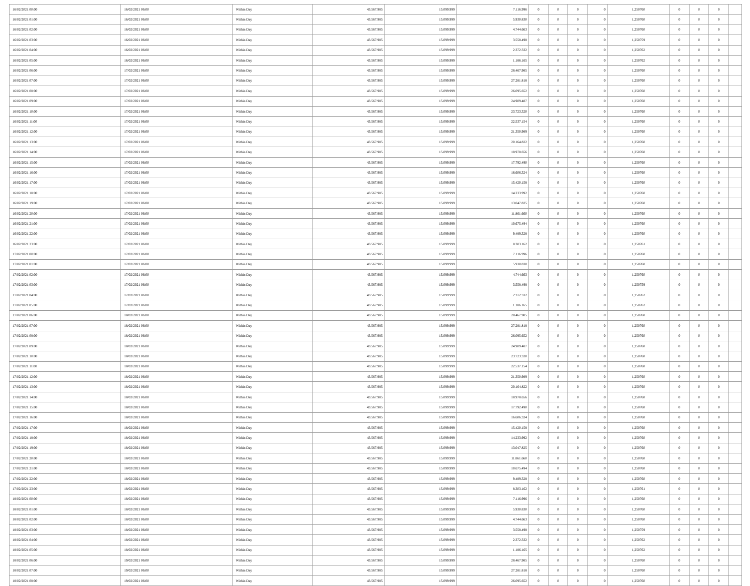| 16/02/2021 00:00 | 16/02/2021 06:00 | Within Day | 43.567.985 | 15.099.999 | 7.116.996 | 0 | 0 | 0 | 0 | 1,250760 | 0 | 0 | 0 | |
| 16/02/2021 01:00 | 16/02/2021 06:00 | Within Day | 43.567.985 | 15.099.999 | 5.930.830 | 0 | 0 | 0 | 0 | 1,250760 | 0 | 0 | 0 | |
| 16/02/2021 02:00 | 16/02/2021 06:00 | Within Day | 43.567.985 | 15.099.999 | 4.744.663 | 0 | 0 | 0 | 0 | 1,250760 | 0 | 0 | 0 | |
| 16/02/2021 03:00 | 16/02/2021 06:00 | Within Day | 43.567.985 | 15.099.999 | 3.558.498 | 0 | 0 | 0 | 0 | 1,250759 | 0 | 0 | 0 | |
| 16/02/2021 04:00 | 16/02/2021 06:00 | Within Day | 43.567.985 | 15.099.999 | 2.372.332 | 0 | 0 | 0 | 0 | 1,250762 | 0 | 0 | 0 | |
| 16/02/2021 05:00 | 16/02/2021 06:00 | Within Day | 43.567.985 | 15.099.999 | 1.186.165 | 0 | 0 | 0 | 0 | 1,250762 | 0 | 0 | 0 | |
| 16/02/2021 06:00 | 17/02/2021 06:00 | Within Day | 43.567.985 | 15.099.999 | 28.467.985 | 0 | 0 | 0 | 0 | 1,250760 | 0 | 0 | 0 | |
| 16/02/2021 07:00 | 17/02/2021 06:00 | Within Day | 43.567.985 | 15.099.999 | 27.281.818 | 0 | 0 | 0 | 0 | 1,250760 | 0 | 0 | 0 | |
| 16/02/2021 08:00 | 17/02/2021 06:00 | Within Day | 43.567.985 | 15.099.999 | 26.095.652 | 0 | 0 | 0 | 0 | 1,250760 | 0 | 0 | 0 | |
| 16/02/2021 09:00 | 17/02/2021 06:00 | Within Day | 43.567.985 | 15.099.999 | 24.909.487 | 0 | 0 | 0 | 0 | 1,250760 | 0 | 0 | 0 | |
| 16/02/2021 10:00 | 17/02/2021 06:00 | Within Day | 43.567.985 | 15.099.999 | 23.723.320 | 0 | 0 | 0 | 0 | 1,250760 | 0 | 0 | 0 | |
| 16/02/2021 11:00 | 17/02/2021 06:00 | Within Day | 43.567.985 | 15.099.999 | 22.537.154 | 0 | 0 | 0 | 0 | 1,250760 | 0 | 0 | 0 | |
| 16/02/2021 12:00 | 17/02/2021 06:00 | Within Day | 43.567.985 | 15.099.999 | 21.350.989 | 0 | 0 | 0 | 0 | 1,250760 | 0 | 0 | 0 | |
| 16/02/2021 13:00 | 17/02/2021 06:00 | Within Day | 43.567.985 | 15.099.999 | 20.164.822 | 0 | 0 | 0 | 0 | 1,250760 | 0 | 0 | 0 | |
| 16/02/2021 14:00 | 17/02/2021 06:00 | Within Day | 43.567.985 | 15.099.999 | 18.978.656 | 0 | 0 | 0 | 0 | 1,250760 | 0 | 0 | 0 | |
| 16/02/2021 15:00 | 17/02/2021 06:00 | Within Day | 43.567.985 | 15.099.999 | 17.792.490 | 0 | 0 | 0 | 0 | 1,250760 | 0 | 0 | 0 | |
| 16/02/2021 16:00 | 17/02/2021 06:00 | Within Day | 43.567.985 | 15.099.999 | 16.606.324 | 0 | 0 | 0 | 0 | 1,250760 | 0 | 0 | 0 | |
| 16/02/2021 17:00 | 17/02/2021 06:00 | Within Day | 43.567.985 | 15.099.999 | 15.420.158 | 0 | 0 | 0 | 0 | 1,250760 | 0 | 0 | 0 | |
| 16/02/2021 18:00 | 17/02/2021 06:00 | Within Day | 43.567.985 | 15.099.999 | 14.233.992 | 0 | 0 | 0 | 0 | 1,250760 | 0 | 0 | 0 | |
| 16/02/2021 19:00 | 17/02/2021 06:00 | Within Day | 43.567.985 | 15.099.999 | 13.047.825 | 0 | 0 | 0 | 0 | 1,250760 | 0 | 0 | 0 | |
| 16/02/2021 20:00 | 17/02/2021 06:00 | Within Day | 43.567.985 | 15.099.999 | 11.861.660 | 0 | 0 | 0 | 0 | 1,250760 | 0 | 0 | 0 | |
| 16/02/2021 21:00 | 17/02/2021 06:00 | Within Day | 43.567.985 | 15.099.999 | 10.675.494 | 0 | 0 | 0 | 0 | 1,250760 | 0 | 0 | 0 | |
| 16/02/2021 22:00 | 17/02/2021 06:00 | Within Day | 43.567.985 | 15.099.999 | 9.489.328 | 0 | 0 | 0 | 0 | 1,250760 | 0 | 0 | 0 | |
| 16/02/2021 23:00 | 17/02/2021 06:00 | Within Day | 43.567.985 | 15.099.999 | 8.303.162 | 0 | 0 | 0 | 0 | 1,250761 | 0 | 0 | 0 | |
| 17/02/2021 00:00 | 17/02/2021 06:00 | Within Day | 43.567.985 | 15.099.999 | 7.116.996 | 0 | 0 | 0 | 0 | 1,250760 | 0 | 0 | 0 | |
| 17/02/2021 01:00 | 17/02/2021 06:00 | Within Day | 43.567.985 | 15.099.999 | 5.930.830 | 0 | 0 | 0 | 0 | 1,250760 | 0 | 0 | 0 | |
| 17/02/2021 02:00 | 17/02/2021 06:00 | Within Day | 43.567.985 | 15.099.999 | 4.744.663 | 0 | 0 | 0 | 0 | 1,250760 | 0 | 0 | 0 | |
| 17/02/2021 03:00 | 17/02/2021 06:00 | Within Day | 43.567.985 | 15.099.999 | 3.558.498 | 0 | 0 | 0 | 0 | 1,250759 | 0 | 0 | 0 | |
| 17/02/2021 04:00 | 17/02/2021 06:00 | Within Day | 43.567.985 | 15.099.999 | 2.372.332 | 0 | 0 | 0 | 0 | 1,250762 | 0 | 0 | 0 | |
| 17/02/2021 05:00 | 17/02/2021 06:00 | Within Day | 43.567.985 | 15.099.999 | 1.186.165 | 0 | 0 | 0 | 0 | 1,250762 | 0 | 0 | 0 | |
| 17/02/2021 06:00 | 18/02/2021 06:00 | Within Day | 43.567.985 | 15.099.999 | 28.467.985 | 0 | 0 | 0 | 0 | 1,250760 | 0 | 0 | 0 | |
| 17/02/2021 07:00 | 18/02/2021 06:00 | Within Day | 43.567.985 | 15.099.999 | 27.281.818 | 0 | 0 | 0 | 0 | 1,250760 | 0 | 0 | 0 | |
| 17/02/2021 08:00 | 18/02/2021 06:00 | Within Day | 43.567.985 | 15.099.999 | 26.095.652 | 0 | 0 | 0 | 0 | 1,250760 | 0 | 0 | 0 | |
| 17/02/2021 09:00 | 18/02/2021 06:00 | Within Day | 43.567.985 | 15.099.999 | 24.909.487 | 0 | 0 | 0 | 0 | 1,250760 | 0 | 0 | 0 | |
| 17/02/2021 10:00 | 18/02/2021 06:00 | Within Day | 43.567.985 | 15.099.999 | 23.723.320 | 0 | 0 | 0 | 0 | 1,250760 | 0 | 0 | 0 | |
| 17/02/2021 11:00 | 18/02/2021 06:00 | Within Day | 43.567.985 | 15.099.999 | 22.537.154 | 0 | 0 | 0 | 0 | 1,250760 | 0 | 0 | 0 | |
| 17/02/2021 12:00 | 18/02/2021 06:00 | Within Day | 43.567.985 | 15.099.999 | 21.350.989 | 0 | 0 | 0 | 0 | 1,250760 | 0 | 0 | 0 | |
| 17/02/2021 13:00 | 18/02/2021 06:00 | Within Day | 43.567.985 | 15.099.999 | 20.164.822 | 0 | 0 | 0 | 0 | 1,250760 | 0 | 0 | 0 | |
| 17/02/2021 14:00 | 18/02/2021 06:00 | Within Day | 43.567.985 | 15.099.999 | 18.978.656 | 0 | 0 | 0 | 0 | 1,250760 | 0 | 0 | 0 | |
| 17/02/2021 15:00 | 18/02/2021 06:00 | Within Day | 43.567.985 | 15.099.999 | 17.792.490 | 0 | 0 | 0 | 0 | 1,250760 | 0 | 0 | 0 | |
| 17/02/2021 16:00 | 18/02/2021 06:00 | Within Day | 43.567.985 | 15.099.999 | 16.606.324 | 0 | 0 | 0 | 0 | 1,250760 | 0 | 0 | 0 | |
| 17/02/2021 17:00 | 18/02/2021 06:00 | Within Day | 43.567.985 | 15.099.999 | 15.420.158 | 0 | 0 | 0 | 0 | 1,250760 | 0 | 0 | 0 | |
| 17/02/2021 18:00 | 18/02/2021 06:00 | Within Day | 43.567.985 | 15.099.999 | 14.233.992 | 0 | 0 | 0 | 0 | 1,250760 | 0 | 0 | 0 | |
| 17/02/2021 19:00 | 18/02/2021 06:00 | Within Day | 43.567.985 | 15.099.999 | 13.047.825 | 0 | 0 | 0 | 0 | 1,250760 | 0 | 0 | 0 | |
| 17/02/2021 20:00 | 18/02/2021 06:00 | Within Day | 43.567.985 | 15.099.999 | 11.861.660 | 0 | 0 | 0 | 0 | 1,250760 | 0 | 0 | 0 | |
| 17/02/2021 21:00 | 18/02/2021 06:00 | Within Day | 43.567.985 | 15.099.999 | 10.675.494 | 0 | 0 | 0 | 0 | 1,250760 | 0 | 0 | 0 | |
| 17/02/2021 22:00 | 18/02/2021 06:00 | Within Day | 43.567.985 | 15.099.999 | 9.489.328 | 0 | 0 | 0 | 0 | 1,250760 | 0 | 0 | 0 | |
| 17/02/2021 23:00 | 18/02/2021 06:00 | Within Day | 43.567.985 | 15.099.999 | 8.303.162 | 0 | 0 | 0 | 0 | 1,250761 | 0 | 0 | 0 | |
| 18/02/2021 00:00 | 18/02/2021 06:00 | Within Day | 43.567.985 | 15.099.999 | 7.116.996 | 0 | 0 | 0 | 0 | 1,250760 | 0 | 0 | 0 | |
| 18/02/2021 01:00 | 18/02/2021 06:00 | Within Day | 43.567.985 | 15.099.999 | 5.930.830 | 0 | 0 | 0 | 0 | 1,250760 | 0 | 0 | 0 | |
| 18/02/2021 02:00 | 18/02/2021 06:00 | Within Day | 43.567.985 | 15.099.999 | 4.744.663 | 0 | 0 | 0 | 0 | 1,250760 | 0 | 0 | 0 | |
| 18/02/2021 03:00 | 18/02/2021 06:00 | Within Day | 43.567.985 | 15.099.999 | 3.558.498 | 0 | 0 | 0 | 0 | 1,250759 | 0 | 0 | 0 | |
| 18/02/2021 04:00 | 18/02/2021 06:00 | Within Day | 43.567.985 | 15.099.999 | 2.372.332 | 0 | 0 | 0 | 0 | 1,250762 | 0 | 0 | 0 | |
| 18/02/2021 05:00 | 18/02/2021 06:00 | Within Day | 43.567.985 | 15.099.999 | 1.186.165 | 0 | 0 | 0 | 0 | 1,250762 | 0 | 0 | 0 | |
| 18/02/2021 06:00 | 19/02/2021 06:00 | Within Day | 43.567.985 | 15.099.999 | 28.467.985 | 0 | 0 | 0 | 0 | 1,250760 | 0 | 0 | 0 | |
| 18/02/2021 07:00 | 19/02/2021 06:00 | Within Day | 43.567.985 | 15.099.999 | 27.281.818 | 0 | 0 | 0 | 0 | 1,250760 | 0 | 0 | 0 | |
| 18/02/2021 08:00 | 19/02/2021 06:00 | Within Day | 43.567.985 | 15.099.999 | 26.095.652 | 0 | 0 | 0 | 0 | 1,250760 | 0 | 0 | 0 | |